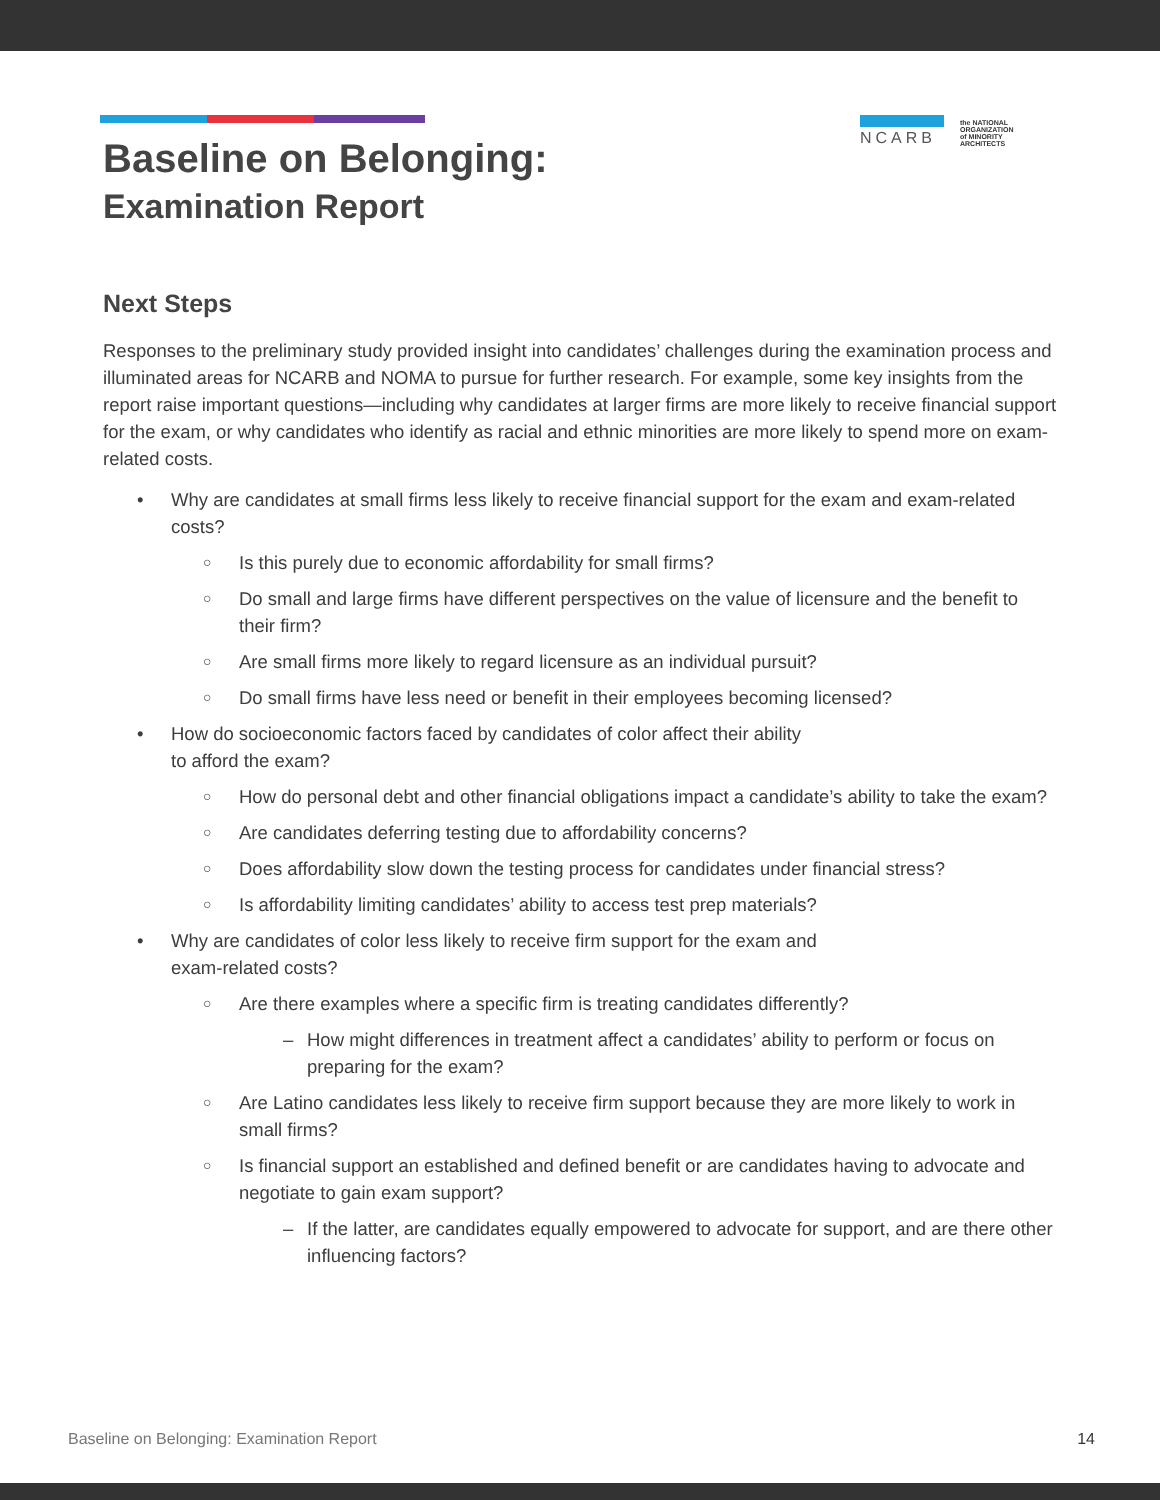NCARB
the NATIONAL
ORGANIZATION
of MINORITY
ARCHITECTS
Baseline on Belonging:
Examination Report
Next Steps
Responses to the preliminary study provided insight into candidates’ challenges during the examination process and illuminated areas for NCARB and NOMA to pursue for further research. For example, some key insights from the report raise important questions—including why candidates at larger firms are more likely to receive financial support for the exam, or why candidates who identify as racial and ethnic minorities are more likely to spend more on exam-related costs.
• Why are candidates at small firms less likely to receive financial support for the exam and exam-related costs?
○ Is this purely due to economic affordability for small firms?
○ Do small and large firms have different perspectives on the value of licensure and the benefit to their firm?
○ Are small firms more likely to regard licensure as an individual pursuit?
○ Do small firms have less need or benefit in their employees becoming licensed?
• How do socioeconomic factors faced by candidates of color affect their ability
to afford the exam?
○ How do personal debt and other financial obligations impact a candidate’s ability to take the exam?
○ Are candidates deferring testing due to affordability concerns?
○ Does affordability slow down the testing process for candidates under financial stress?
○ Is affordability limiting candidates’ ability to access test prep materials?
• Why are candidates of color less likely to receive firm support for the exam and
exam-related costs?
○ Are there examples where a specific firm is treating candidates differently?
– How might differences in treatment affect a candidates’ ability to perform or focus on preparing for the exam?
○ Are Latino candidates less likely to receive firm support because they are more likely to work in small firms?
○ Is financial support an established and defined benefit or are candidates having to advocate and negotiate to gain exam support?
– If the latter, are candidates equally empowered to advocate for support, and are there other influencing factors?
Baseline on Belonging: Examination Report 14